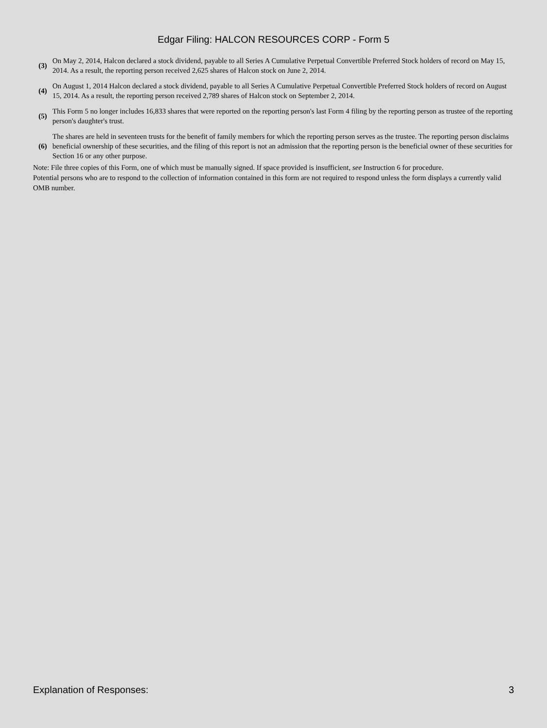Edgar Filing: HALCON RESOURCES CORP - Form 5
| (3) | On May 2, 2014, Halcon declared a stock dividend, payable to all Series A Cumulative Perpetual Convertible Preferred Stock holders of record on May 15, 2014. As a result, the reporting person received 2,625 shares of Halcon stock on June 2, 2014. |
| (4) | On August 1, 2014 Halcon declared a stock dividend, payable to all Series A Cumulative Perpetual Convertible Preferred Stock holders of record on August 15, 2014. As a result, the reporting person received 2,789 shares of Halcon stock on September 2, 2014. |
| (5) | This Form 5 no longer includes 16,833 shares that were reported on the reporting person's last Form 4 filing by the reporting person as trustee of the reporting person's daughter's trust. |
| (6) | The shares are held in seventeen trusts for the benefit of family members for which the reporting person serves as the trustee. The reporting person disclaims beneficial ownership of these securities, and the filing of this report is not an admission that the reporting person is the beneficial owner of these securities for Section 16 or any other purpose. |
Note: File three copies of this Form, one of which must be manually signed. If space provided is insufficient, see Instruction 6 for procedure.
Potential persons who are to respond to the collection of information contained in this form are not required to respond unless the form displays a currently valid OMB number.
Explanation of Responses: 3